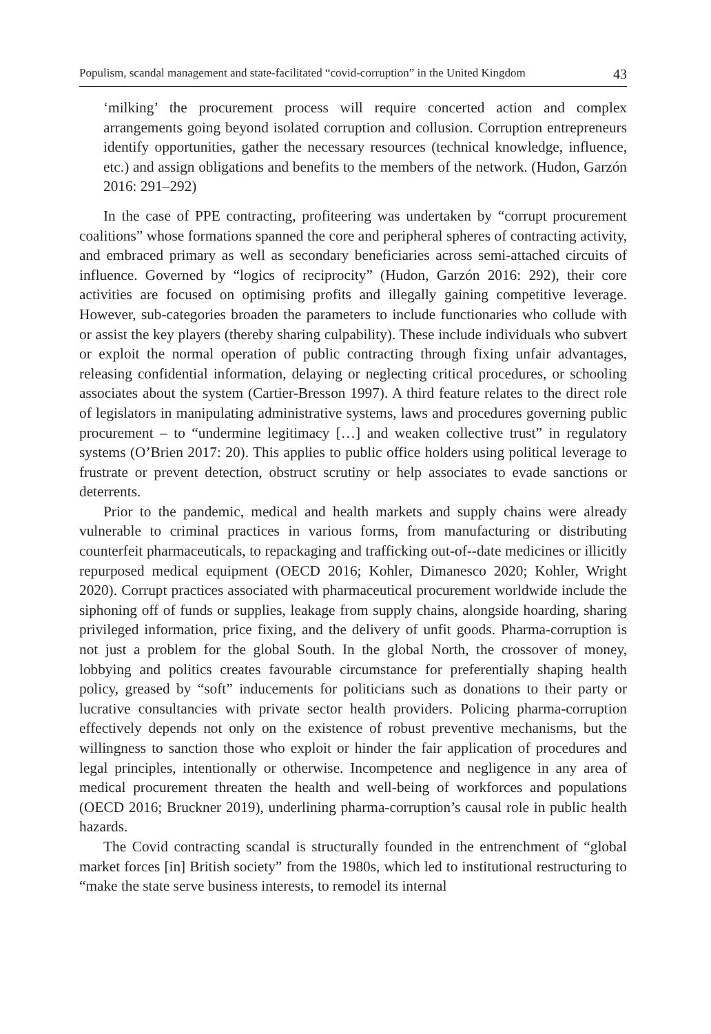Populism, scandal management and state-facilitated “covid-corruption” in the United Kingdom 43
‘milking’ the procurement process will require concerted action and complex arrangements going beyond isolated corruption and collusion. Corruption entrepreneurs identify opportunities, gather the necessary resources (technical knowledge, influence, etc.) and assign obligations and benefits to the members of the network. (Hudon, Garzón 2016: 291–292)
In the case of PPE contracting, profiteering was undertaken by “corrupt procurement coalitions” whose formations spanned the core and peripheral spheres of contracting activity, and embraced primary as well as secondary beneficiaries across semi-attached circuits of influence. Governed by “logics of reciprocity” (Hudon, Garzón 2016: 292), their core activities are focused on optimising profits and illegally gaining competitive leverage. However, sub-categories broaden the parameters to include functionaries who collude with or assist the key players (thereby sharing culpability). These include individuals who subvert or exploit the normal operation of public contracting through fixing unfair advantages, releasing confidential information, delaying or neglecting critical procedures, or schooling associates about the system (Cartier-Bresson 1997). A third feature relates to the direct role of legislators in manipulating administrative systems, laws and procedures governing public procurement – to “undermine legitimacy […] and weaken collective trust” in regulatory systems (O’Brien 2017: 20). This applies to public office holders using political leverage to frustrate or prevent detection, obstruct scrutiny or help associates to evade sanctions or deterrents.
Prior to the pandemic, medical and health markets and supply chains were already vulnerable to criminal practices in various forms, from manufacturing or distributing counterfeit pharmaceuticals, to repackaging and trafficking out-of--date medicines or illicitly repurposed medical equipment (OECD 2016; Kohler, Dimanesco 2020; Kohler, Wright 2020). Corrupt practices associated with pharmaceutical procurement worldwide include the siphoning off of funds or supplies, leakage from supply chains, alongside hoarding, sharing privileged information, price fixing, and the delivery of unfit goods. Pharma-corruption is not just a problem for the global South. In the global North, the crossover of money, lobbying and politics creates favourable circumstance for preferentially shaping health policy, greased by “soft” inducements for politicians such as donations to their party or lucrative consultancies with private sector health providers. Policing pharma-corruption effectively depends not only on the existence of robust preventive mechanisms, but the willingness to sanction those who exploit or hinder the fair application of procedures and legal principles, intentionally or otherwise. Incompetence and negligence in any area of medical procurement threaten the health and well-being of workforces and populations (OECD 2016; Bruckner 2019), underlining pharma-corruption’s causal role in public health hazards.
The Covid contracting scandal is structurally founded in the entrenchment of “global market forces [in] British society” from the 1980s, which led to institutional restructuring to “make the state serve business interests, to remodel its internal